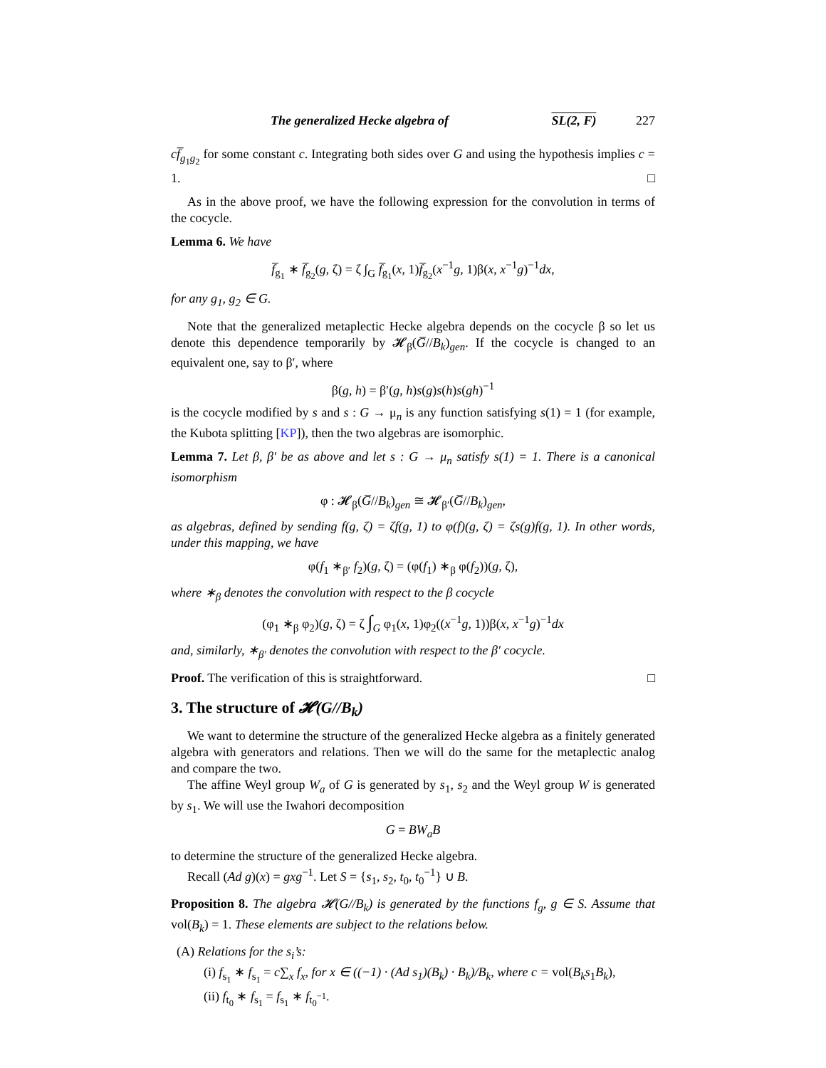The generalized Hecke algebra of SL(2, F) 227
cf̅<sub>g<sub>1</sub>g<sub>2</sub></sub> for some constant c. Integrating both sides over G and using the hypothesis implies c = 1. □
As in the above proof, we have the following expression for the convolution in terms of the cocycle.
Lemma 6. We have
f̅<sub>g<sub>1</sub></sub> ∗ f̅<sub>g<sub>2</sub></sub>(g, ζ) = ζ ∫<sub>G</sub> f̅<sub>g<sub>1</sub></sub>(x, 1)f̅<sub>g<sub>2</sub></sub>(x<sup>−1</sup>g, 1)β(x, x<sup>−1</sup>g)<sup>−1</sup>dx,
for any g<sub>1</sub>, g<sub>2</sub> ∈ G.
Note that the generalized metaplectic Hecke algebra depends on the cocycle β so let us denote this dependence temporarily by 𝓗<sub>β</sub>(G̅//B<sub>k</sub>)<sub>gen</sub>. If the cocycle is changed to an equivalent one, say to β′, where
β(g, h) = β′(g, h)s(g)s(h)s(gh)<sup>−1</sup>
is the cocycle modified by s and s : G → μ<sub>n</sub> is any function satisfying s(1) = 1 (for example, the Kubota splitting [KP]), then the two algebras are isomorphic.
Lemma 7. Let β, β′ be as above and let s : G → μ<sub>n</sub> satisfy s(1) = 1. There is a canonical isomorphism
φ : 𝓗<sub>β</sub>(G̅//B<sub>k</sub>)<sub>gen</sub> ≅ 𝓗<sub>β′</sub>(G̅//B<sub>k</sub>)<sub>gen</sub>,
as algebras, defined by sending f(g, ζ) = ζf(g, 1) to φ(f)(g, ζ) = ζs(g)f(g, 1). In other words, under this mapping, we have
φ(f<sub>1</sub> ∗<sub>β′</sub> f<sub>2</sub>)(g, ζ) = (φ(f<sub>1</sub>) ∗<sub>β</sub> φ(f<sub>2</sub>))(g, ζ),
where ∗<sub>β</sub> denotes the convolution with respect to the β cocycle
(φ<sub>1</sub> ∗<sub>β</sub> φ<sub>2</sub>)(g, ζ) = ζ ∫<sub>G</sub> φ<sub>1</sub>(x, 1)φ<sub>2</sub>((x<sup>−1</sup>g, 1))β(x, x<sup>−1</sup>g)<sup>−1</sup>dx
and, similarly, ∗<sub>β′</sub> denotes the convolution with respect to the β′ cocycle.
Proof. The verification of this is straightforward. □
3. The structure of 𝓗(G//B<sub>k</sub>)
We want to determine the structure of the generalized Hecke algebra as a finitely generated algebra with generators and relations. Then we will do the same for the metaplectic analog and compare the two.
The affine Weyl group W<sub>a</sub> of G is generated by s<sub>1</sub>, s<sub>2</sub> and the Weyl group W is generated by s<sub>1</sub>. We will use the Iwahori decomposition
G = BW<sub>a</sub>B
to determine the structure of the generalized Hecke algebra.
Recall (Ad g)(x) = gxg<sup>−1</sup>. Let S = {s<sub>1</sub>, s<sub>2</sub>, t<sub>0</sub>, t<sub>0</sub><sup>−1</sup>} ∪ B.
Proposition 8. The algebra 𝓗(G//B<sub>k</sub>) is generated by the functions f<sub>g</sub>, g ∈ S. Assume that vol(B<sub>k</sub>) = 1. These elements are subject to the relations below.
(A) Relations for the s<sub>i</sub>’s:
(i) f<sub>s<sub>1</sub></sub> ∗ f<sub>s<sub>1</sub></sub> = c∑<sub>x</sub> f<sub>x</sub>, for x ∈ ((−1) · (Ad s<sub>1</sub>)(B<sub>k</sub>) · B<sub>k</sub>)/B<sub>k</sub>, where c = vol(B<sub>k</sub>s<sub>1</sub>B<sub>k</sub>),
(ii) f<sub>t<sub>0</sub></sub> ∗ f<sub>s<sub>1</sub></sub> = f<sub>s<sub>1</sub></sub> ∗ f<sub>t<sub>0</sub><sup>−1</sup></sub>.